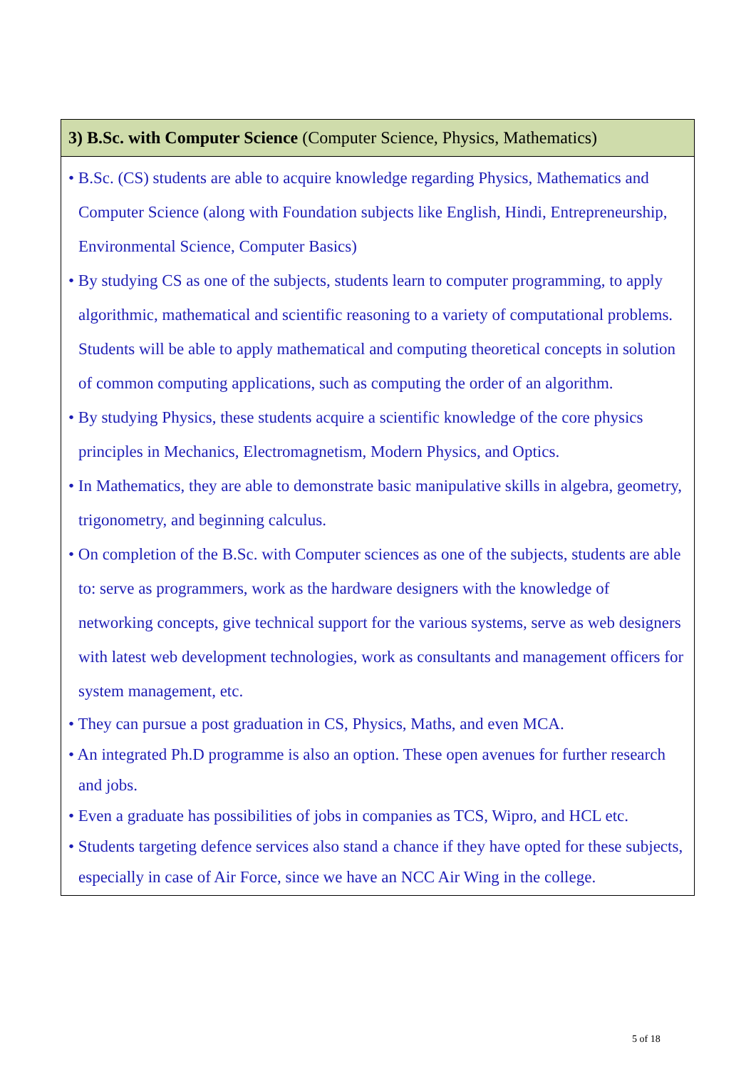| 3) B.Sc. with Computer Science (Computer Science, Physics, Mathematics) |
| --- |
| • B.Sc. (CS) students are able to acquire knowledge regarding Physics, Mathematics and Computer Science (along with Foundation subjects like English, Hindi, Entrepreneurship, Environmental Science, Computer Basics) • By studying CS as one of the subjects, students learn to computer programming, to apply algorithmic, mathematical and scientific reasoning to a variety of computational problems. Students will be able to apply mathematical and computing theoretical concepts in solution of common computing applications, such as computing the order of an algorithm. • By studying Physics, these students acquire a scientific knowledge of the core physics principles in Mechanics, Electromagnetism, Modern Physics, and Optics. • In Mathematics, they are able to demonstrate basic manipulative skills in algebra, geometry, trigonometry, and beginning calculus. • On completion of the B.Sc. with Computer sciences as one of the subjects, students are able to: serve as programmers, work as the hardware designers with the knowledge of networking concepts, give technical support for the various systems, serve as web designers with latest web development technologies, work as consultants and management officers for system management, etc. • They can pursue a post graduation in CS, Physics, Maths, and even MCA. • An integrated Ph.D programme is also an option. These open avenues for further research and jobs. • Even a graduate has possibilities of jobs in companies as TCS, Wipro, and HCL etc. • Students targeting defence services also stand a chance if they have opted for these subjects, especially in case of Air Force, since we have an NCC Air Wing in the college. |
5 of 18